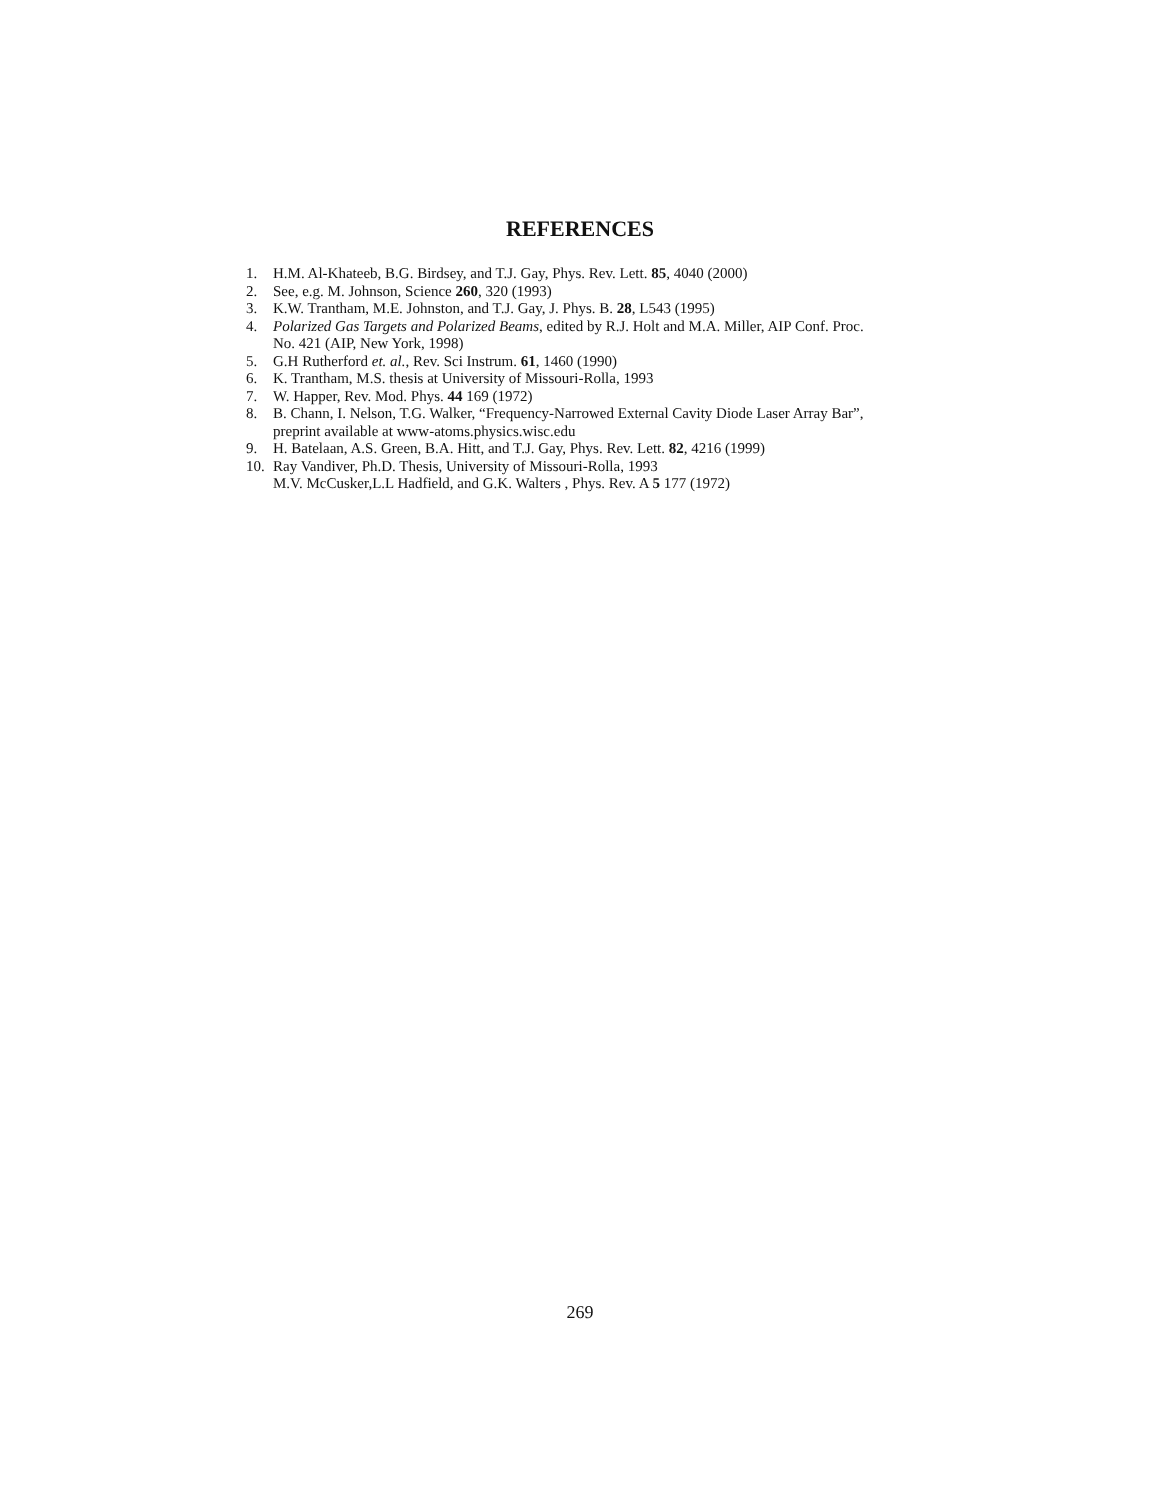REFERENCES
1. H.M. Al-Khateeb, B.G. Birdsey, and T.J. Gay, Phys. Rev. Lett. 85, 4040 (2000)
2. See, e.g. M. Johnson, Science 260, 320 (1993)
3. K.W. Trantham, M.E. Johnston, and T.J. Gay, J. Phys. B. 28, L543 (1995)
4. Polarized Gas Targets and Polarized Beams, edited by R.J. Holt and M.A. Miller, AIP Conf. Proc. No. 421 (AIP, New York, 1998)
5. G.H Rutherford et. al., Rev. Sci Instrum. 61, 1460 (1990)
6. K. Trantham, M.S. thesis at University of Missouri-Rolla, 1993
7. W. Happer, Rev. Mod. Phys. 44 169 (1972)
8. B. Chann, I. Nelson, T.G. Walker, “Frequency-Narrowed External Cavity Diode Laser Array Bar”, preprint available at www-atoms.physics.wisc.edu
9. H. Batelaan, A.S. Green, B.A. Hitt, and T.J. Gay, Phys. Rev. Lett. 82, 4216 (1999)
10. Ray Vandiver, Ph.D. Thesis, University of Missouri-Rolla, 1993
M.V. McCusker,L.L Hadfield, and G.K. Walters , Phys. Rev. A 5 177 (1972)
269